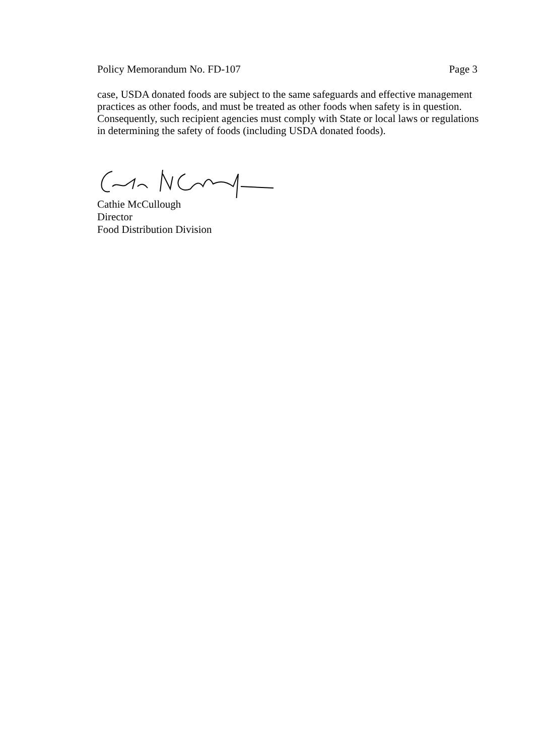Policy Memorandum No. FD-107 Page 3
case, USDA donated foods are subject to the same safeguards and effective management practices as other foods, and must be treated as other foods when safety is in question. Consequently, such recipient agencies must comply with State or local laws or regulations in determining the safety of foods (including USDA donated foods).
Cathie McCullough
Director
Food Distribution Division